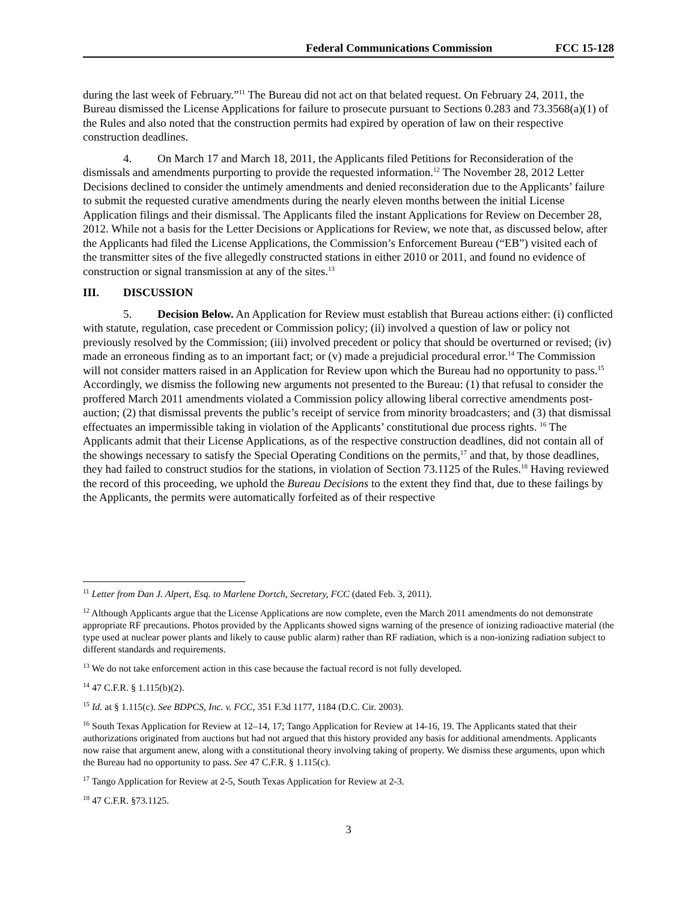Federal Communications Commission FCC 15-128
during the last week of February.”<sup>11</sup> The Bureau did not act on that belated request. On February 24, 2011, the Bureau dismissed the License Applications for failure to prosecute pursuant to Sections 0.283 and 73.3568(a)(1) of the Rules and also noted that the construction permits had expired by operation of law on their respective construction deadlines.
4. On March 17 and March 18, 2011, the Applicants filed Petitions for Reconsideration of the dismissals and amendments purporting to provide the requested information.<sup>12</sup> The November 28, 2012 Letter Decisions declined to consider the untimely amendments and denied reconsideration due to the Applicants’ failure to submit the requested curative amendments during the nearly eleven months between the initial License Application filings and their dismissal. The Applicants filed the instant Applications for Review on December 28, 2012. While not a basis for the Letter Decisions or Applications for Review, we note that, as discussed below, after the Applicants had filed the License Applications, the Commission’s Enforcement Bureau (“EB”) visited each of the transmitter sites of the five allegedly constructed stations in either 2010 or 2011, and found no evidence of construction or signal transmission at any of the sites.<sup>13</sup>
III. DISCUSSION
5. Decision Below. An Application for Review must establish that Bureau actions either: (i) conflicted with statute, regulation, case precedent or Commission policy; (ii) involved a question of law or policy not previously resolved by the Commission; (iii) involved precedent or policy that should be overturned or revised; (iv) made an erroneous finding as to an important fact; or (v) made a prejudicial procedural error.<sup>14</sup> The Commission will not consider matters raised in an Application for Review upon which the Bureau had no opportunity to pass.<sup>15</sup> Accordingly, we dismiss the following new arguments not presented to the Bureau: (1) that refusal to consider the proffered March 2011 amendments violated a Commission policy allowing liberal corrective amendments post-auction; (2) that dismissal prevents the public’s receipt of service from minority broadcasters; and (3) that dismissal effectuates an impermissible taking in violation of the Applicants’ constitutional due process rights. <sup>16</sup> The Applicants admit that their License Applications, as of the respective construction deadlines, did not contain all of the showings necessary to satisfy the Special Operating Conditions on the permits,<sup>17</sup> and that, by those deadlines, they had failed to construct studios for the stations, in violation of Section 73.1125 of the Rules.<sup>18</sup> Having reviewed the record of this proceeding, we uphold the Bureau Decisions to the extent they find that, due to these failings by the Applicants, the permits were automatically forfeited as of their respective
<sup>11</sup> Letter from Dan J. Alpert, Esq. to Marlene Dortch, Secretary, FCC (dated Feb. 3, 2011).
<sup>12</sup> Although Applicants argue that the License Applications are now complete, even the March 2011 amendments do not demonstrate appropriate RF precautions. Photos provided by the Applicants showed signs warning of the presence of ionizing radioactive material (the type used at nuclear power plants and likely to cause public alarm) rather than RF radiation, which is a non-ionizing radiation subject to different standards and requirements.
<sup>13</sup> We do not take enforcement action in this case because the factual record is not fully developed.
<sup>14</sup> 47 C.F.R. § 1.115(b)(2).
<sup>15</sup> Id. at § 1.115(c). See BDPCS, Inc. v. FCC, 351 F.3d 1177, 1184 (D.C. Cir. 2003).
<sup>16</sup> South Texas Application for Review at 12–14, 17; Tango Application for Review at 14-16, 19. The Applicants stated that their authorizations originated from auctions but had not argued that this history provided any basis for additional amendments. Applicants now raise that argument anew, along with a constitutional theory involving taking of property. We dismiss these arguments, upon which the Bureau had no opportunity to pass. See 47 C.F.R. § 1.115(c).
<sup>17</sup> Tango Application for Review at 2-5, South Texas Application for Review at 2-3.
<sup>18</sup> 47 C.F.R. §73.1125.
3